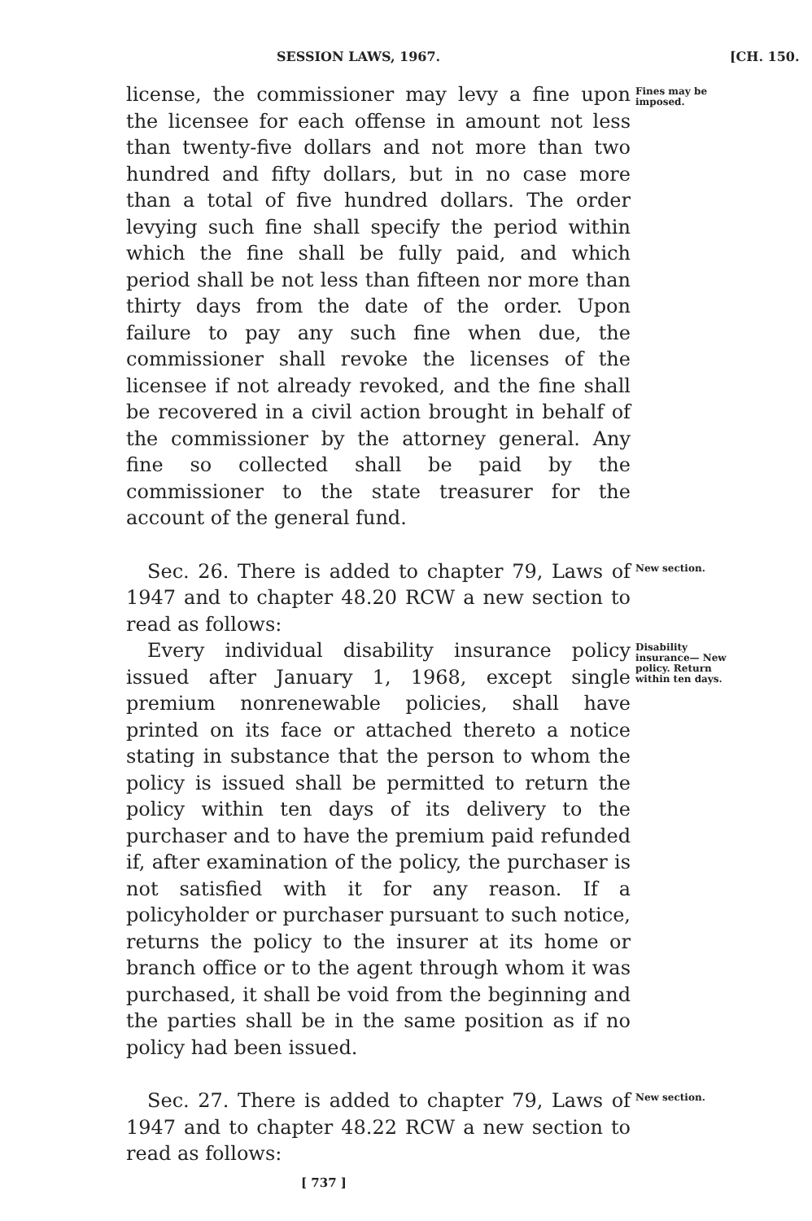SESSION LAWS, 1967. [CH. 150.
license, the commissioner may levy a fine upon the licensee for each offense in amount not less than twenty-five dollars and not more than two hundred and fifty dollars, but in no case more than a total of five hundred dollars. The order levying such fine shall specify the period within which the fine shall be fully paid, and which period shall be not less than fifteen nor more than thirty days from the date of the order. Upon failure to pay any such fine when due, the commissioner shall revoke the licenses of the licensee if not already revoked, and the fine shall be recovered in a civil action brought in behalf of the commissioner by the attorney general. Any fine so collected shall be paid by the commissioner to the state treasurer for the account of the general fund.
Fines may be imposed.
Sec. 26. There is added to chapter 79, Laws of 1947 and to chapter 48.20 RCW a new section to read as follows:
New section.
Every individual disability insurance policy issued after January 1, 1968, except single premium nonrenewable policies, shall have printed on its face or attached thereto a notice stating in substance that the person to whom the policy is issued shall be permitted to return the policy within ten days of its delivery to the purchaser and to have the premium paid refunded if, after examination of the policy, the purchaser is not satisfied with it for any reason. If a policyholder or purchaser pursuant to such notice, returns the policy to the insurer at its home or branch office or to the agent through whom it was purchased, it shall be void from the beginning and the parties shall be in the same position as if no policy had been issued.
Disability insurance— New policy. Return within ten days.
Sec. 27. There is added to chapter 79, Laws of 1947 and to chapter 48.22 RCW a new section to read as follows:
New section.
[ 737 ]